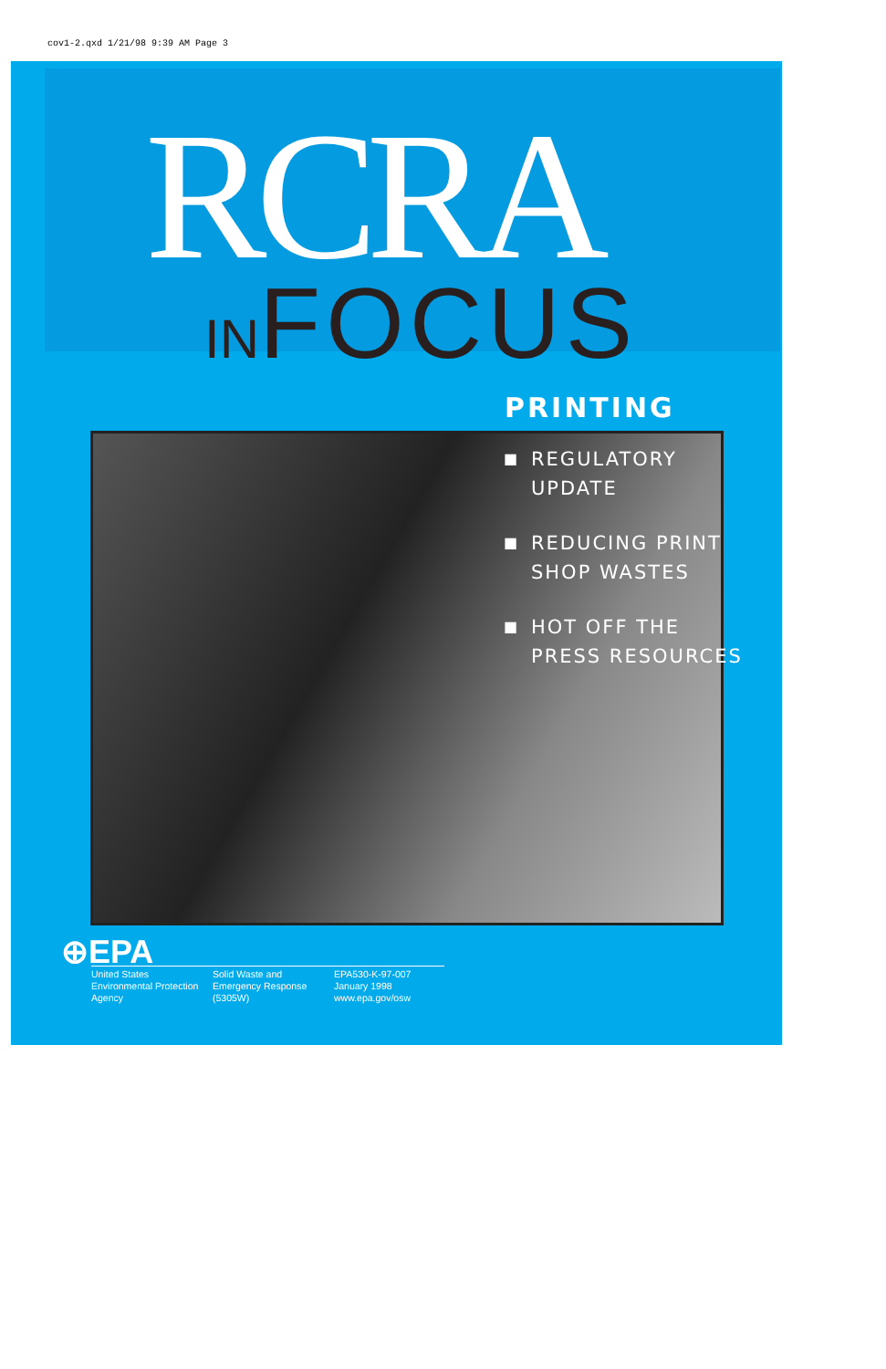cov1-2.qxd 1/21/98 9:39 AM Page 3
RCRA
INFOCUS
PRINTING
■ REGULATORY
UPDATE
■ REDUCING PRINT
SHOP WASTES
■ HOT OFF THE
PRESS RESOURCES
⊕EPA
United States
Environmental Protection
Agency
Solid Waste and
Emergency Response
(5305W)
EPA530-K-97-007
January 1998
www.epa.gov/osw